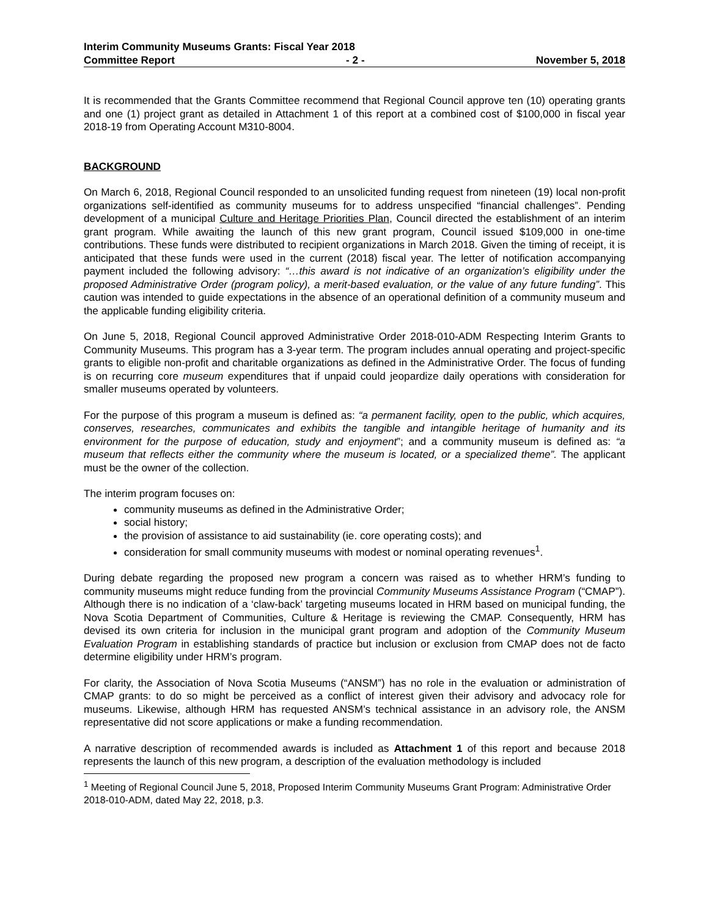Interim Community Museums Grants: Fiscal Year 2018
Committee Report - 2 - November 5, 2018
It is recommended that the Grants Committee recommend that Regional Council approve ten (10) operating grants and one (1) project grant as detailed in Attachment 1 of this report at a combined cost of $100,000 in fiscal year 2018-19 from Operating Account M310-8004.
BACKGROUND
On March 6, 2018, Regional Council responded to an unsolicited funding request from nineteen (19) local non-profit organizations self-identified as community museums for to address unspecified “financial challenges”. Pending development of a municipal Culture and Heritage Priorities Plan, Council directed the establishment of an interim grant program. While awaiting the launch of this new grant program, Council issued $109,000 in one-time contributions. These funds were distributed to recipient organizations in March 2018. Given the timing of receipt, it is anticipated that these funds were used in the current (2018) fiscal year. The letter of notification accompanying payment included the following advisory: “…this award is not indicative of an organization’s eligibility under the proposed Administrative Order (program policy), a merit-based evaluation, or the value of any future funding”. This caution was intended to guide expectations in the absence of an operational definition of a community museum and the applicable funding eligibility criteria.
On June 5, 2018, Regional Council approved Administrative Order 2018-010-ADM Respecting Interim Grants to Community Museums. This program has a 3-year term. The program includes annual operating and project-specific grants to eligible non-profit and charitable organizations as defined in the Administrative Order. The focus of funding is on recurring core museum expenditures that if unpaid could jeopardize daily operations with consideration for smaller museums operated by volunteers.
For the purpose of this program a museum is defined as: “a permanent facility, open to the public, which acquires, conserves, researches, communicates and exhibits the tangible and intangible heritage of humanity and its environment for the purpose of education, study and enjoyment”; and a community museum is defined as: “a museum that reflects either the community where the museum is located, or a specialized theme”. The applicant must be the owner of the collection.
The interim program focuses on:
community museums as defined in the Administrative Order;
social history;
the provision of assistance to aid sustainability (ie. core operating costs); and
consideration for small community museums with modest or nominal operating revenues<sup>1</sup>.
During debate regarding the proposed new program a concern was raised as to whether HRM’s funding to community museums might reduce funding from the provincial Community Museums Assistance Program (“CMAP”). Although there is no indication of a ‘claw-back’ targeting museums located in HRM based on municipal funding, the Nova Scotia Department of Communities, Culture & Heritage is reviewing the CMAP. Consequently, HRM has devised its own criteria for inclusion in the municipal grant program and adoption of the Community Museum Evaluation Program in establishing standards of practice but inclusion or exclusion from CMAP does not de facto determine eligibility under HRM’s program.
For clarity, the Association of Nova Scotia Museums (“ANSM”) has no role in the evaluation or administration of CMAP grants: to do so might be perceived as a conflict of interest given their advisory and advocacy role for museums. Likewise, although HRM has requested ANSM’s technical assistance in an advisory role, the ANSM representative did not score applications or make a funding recommendation.
A narrative description of recommended awards is included as Attachment 1 of this report and because 2018 represents the launch of this new program, a description of the evaluation methodology is included
<sup>1</sup> Meeting of Regional Council June 5, 2018, Proposed Interim Community Museums Grant Program: Administrative Order 2018-010-ADM, dated May 22, 2018, p.3.